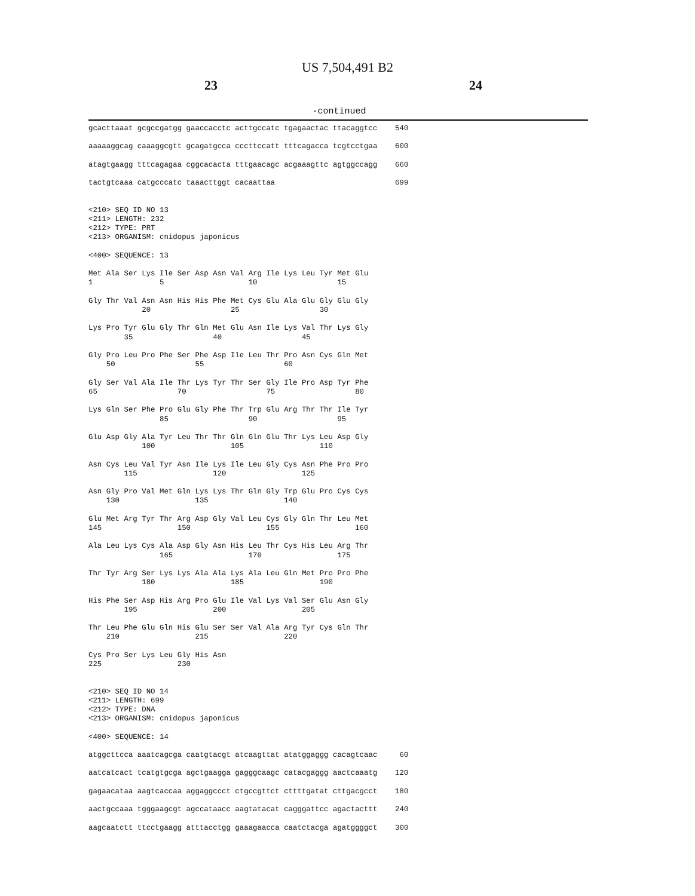US 7,504,491 B2
23 24
-continued
gcacttaaat gcgccgatgg gaaccacctc acttgccatc tgagaactac ttacaggtcc    540

aaaaaggcag caaaggcgtt gcagatgcca cccttccatt tttcagacca tcgtcctgaa    600

atagtgaagg tttcagagaa cggcacacta tttgaacagc acgaaagttc agtggccagg    660

tactgtcaaa catgcccatc taaacttggt cacaattaa                           699


<210> SEQ ID NO 13
<211> LENGTH: 232
<212> TYPE: PRT
<213> ORGANISM: cnidopus japonicus

<400> SEQUENCE: 13

Met Ala Ser Lys Ile Ser Asp Asn Val Arg Ile Lys Leu Tyr Met Glu
1               5                   10                  15

Gly Thr Val Asn Asn His His Phe Met Cys Glu Ala Glu Gly Glu Gly
            20                  25                  30

Lys Pro Tyr Glu Gly Thr Gln Met Glu Asn Ile Lys Val Thr Lys Gly
        35                  40                  45

Gly Pro Leu Pro Phe Ser Phe Asp Ile Leu Thr Pro Asn Cys Gln Met
    50                  55                  60

Gly Ser Val Ala Ile Thr Lys Tyr Thr Ser Gly Ile Pro Asp Tyr Phe
65                  70                  75                  80

Lys Gln Ser Phe Pro Glu Gly Phe Thr Trp Glu Arg Thr Thr Ile Tyr
                85                  90                  95

Glu Asp Gly Ala Tyr Leu Thr Thr Gln Gln Glu Thr Lys Leu Asp Gly
            100                 105                 110

Asn Cys Leu Val Tyr Asn Ile Lys Ile Leu Gly Cys Asn Phe Pro Pro
        115                 120                 125

Asn Gly Pro Val Met Gln Lys Lys Thr Gln Gly Trp Glu Pro Cys Cys
    130                 135                 140

Glu Met Arg Tyr Thr Arg Asp Gly Val Leu Cys Gly Gln Thr Leu Met
145                 150                 155                 160

Ala Leu Lys Cys Ala Asp Gly Asn His Leu Thr Cys His Leu Arg Thr
                165                 170                 175

Thr Tyr Arg Ser Lys Lys Ala Ala Lys Ala Leu Gln Met Pro Pro Phe
            180                 185                 190

His Phe Ser Asp His Arg Pro Glu Ile Val Lys Val Ser Glu Asn Gly
        195                 200                 205

Thr Leu Phe Glu Gln His Glu Ser Ser Val Ala Arg Tyr Cys Gln Thr
    210                 215                 220

Cys Pro Ser Lys Leu Gly His Asn
225                 230


<210> SEQ ID NO 14
<211> LENGTH: 699
<212> TYPE: DNA
<213> ORGANISM: cnidopus japonicus

<400> SEQUENCE: 14

atggcttcca aaatcagcga caatgtacgt atcaagttat atatggaggg cacagtcaac     60

aatcatcact tcatgtgcga agctgaagga gagggcaagc catacgaggg aactcaaatg    120

gagaacataa aagtcaccaa aggaggccct ctgccgttct cttttgatat cttgacgcct    180

aactgccaaa tgggaagcgt agccataacc aagtatacat cagggattcc agactacttt    240

aagcaatctt ttcctgaagg atttacctgg gaaagaacca caatctacga agatggggct    300